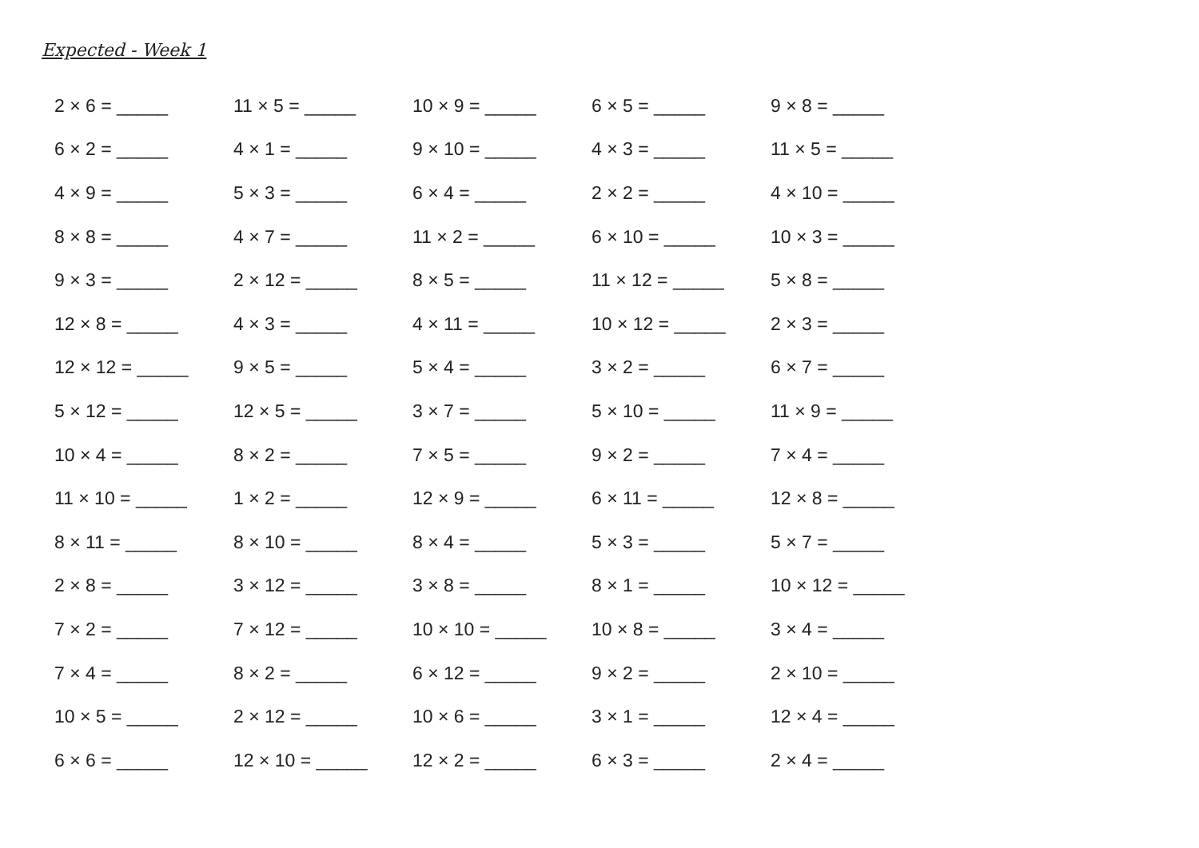Expected - Week 1
| 2 × 6 = _____ | 11 × 5 = _____ | 10 × 9 = _____ | 6 × 5 = _____ | 9 × 8 = _____ |
| 6 × 2 = _____ | 4 × 1 = _____ | 9 × 10 = _____ | 4 × 3 = _____ | 11 × 5 = _____ |
| 4 × 9 = _____ | 5 × 3 = _____ | 6 × 4 = _____ | 2 × 2 = _____ | 4 × 10 = _____ |
| 8 × 8 = _____ | 4 × 7 = _____ | 11 × 2 = _____ | 6 × 10 = _____ | 10 × 3 = _____ |
| 9 × 3 = _____ | 2 × 12 = _____ | 8 × 5 = _____ | 11 × 12 = _____ | 5 × 8 = _____ |
| 12 × 8 = _____ | 4 × 3 = _____ | 4 × 11 = _____ | 10 × 12 = _____ | 2 × 3 = _____ |
| 12 × 12 = _____ | 9 × 5 = _____ | 5 × 4 = _____ | 3 × 2 = _____ | 6 × 7 = _____ |
| 5 × 12 = _____ | 12 × 5 = _____ | 3 × 7 = _____ | 5 × 10 = _____ | 11 × 9 = _____ |
| 10 × 4 = _____ | 8 × 2 = _____ | 7 × 5 = _____ | 9 × 2 = _____ | 7 × 4 = _____ |
| 11 × 10 = _____ | 1 × 2 = _____ | 12 × 9 = _____ | 6 × 11 = _____ | 12 × 8 = _____ |
| 8 × 11 = _____ | 8 × 10 = _____ | 8 × 4 = _____ | 5 × 3 = _____ | 5 × 7 = _____ |
| 2 × 8 = _____ | 3 × 12 = _____ | 3 × 8 = _____ | 8 × 1 = _____ | 10 × 12 = _____ |
| 7 × 2 = _____ | 7 × 12 = _____ | 10 × 10 = _____ | 10 × 8 = _____ | 3 × 4 = _____ |
| 7 × 4 = _____ | 8 × 2 = _____ | 6 × 12 = _____ | 9 × 2 = _____ | 2 × 10 = _____ |
| 10 × 5 = _____ | 2 × 12 = _____ | 10 × 6 = _____ | 3 × 1 = _____ | 12 × 4 = _____ |
| 6 × 6 = _____ | 12 × 10 = _____ | 12 × 2 = _____ | 6 × 3 = _____ | 2 × 4 = _____ |